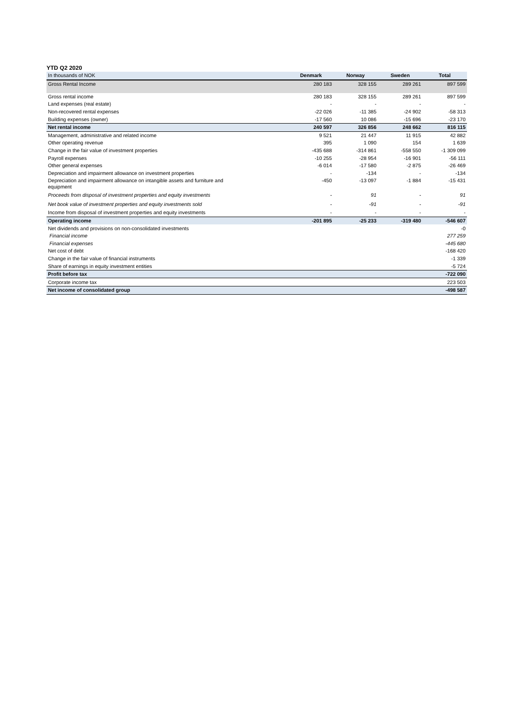YTD Q2 2020
| In thousands of NOK | Denmark | Norway | Sweden | Total |
| --- | --- | --- | --- | --- |
| Gross Rental Income | 280 183 | 328 155 | 289 261 | 897 599 |
| Gross rental income | 280 183 | 328 155 | 289 261 | 897 599 |
| Land expenses (real estate) | - | - | - | - |
| Non-recovered rental expenses | -22 026 | -11 385 | -24 902 | -58 313 |
| Building expenses (owner) | -17 560 | 10 086 | -15 696 | -23 170 |
| Net rental income | 240 597 | 326 856 | 248 662 | 816 115 |
| Management, administrative and related income | 9 521 | 21 447 | 11 915 | 42 882 |
| Other operating revenue | 395 | 1 090 | 154 | 1 639 |
| Change in the fair value of investment properties | -435 688 | -314 861 | -558 550 | -1 309 099 |
| Payroll expenses | -10 255 | -28 954 | -16 901 | -56 111 |
| Other general expenses | -6 014 | -17 580 | -2 875 | -26 469 |
| Depreciation and impairment allowance on investment properties | - | -134 | - | -134 |
| Depreciation and impairment allowance on intangible assets and furniture and equipment | -450 | -13 097 | -1 884 | -15 431 |
| Proceeds from disposal of investment properties and equity investments | - | 91 | - | 91 |
| Net book value of investment properties and equity investments sold | - | -91 | - | -91 |
| Income from disposal of investment properties and equity investments | - | - | - | - |
| Operating income | -201 895 | -25 233 | -319 480 | -546 607 |
| Net dividends and provisions on non-consolidated investments | | | | -0 |
| Financial income | | | | 277 259 |
| Financial expenses | | | | -445 680 |
| Net cost of debt | | | | -168 420 |
| Change in the fair value of financial instruments | | | | -1 339 |
| Share of earnings in equity investment entities | | | | -5 724 |
| Profit before tax | | | | -722 090 |
| Corporate income tax | | | | 223 503 |
| Net income of consolidated group | | | | -498 587 |